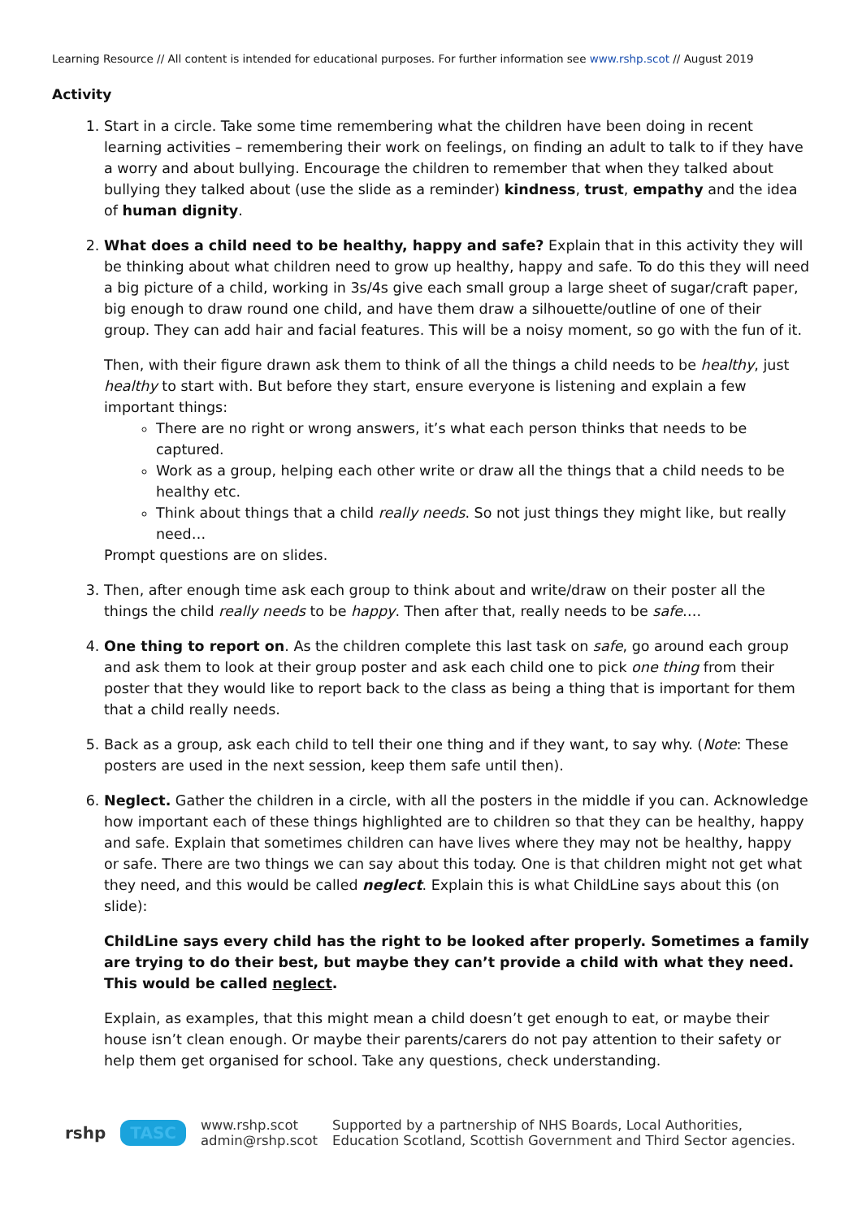Learning Resource // All content is intended for educational purposes. For further information see www.rshp.scot // August 2019
Activity
1. Start in a circle. Take some time remembering what the children have been doing in recent learning activities – remembering their work on feelings, on finding an adult to talk to if they have a worry and about bullying. Encourage the children to remember that when they talked about bullying they talked about (use the slide as a reminder) kindness, trust, empathy and the idea of human dignity.
2. What does a child need to be healthy, happy and safe? Explain that in this activity they will be thinking about what children need to grow up healthy, happy and safe. To do this they will need a big picture of a child, working in 3s/4s give each small group a large sheet of sugar/craft paper, big enough to draw round one child, and have them draw a silhouette/outline of one of their group. They can add hair and facial features. This will be a noisy moment, so go with the fun of it.
Then, with their figure drawn ask them to think of all the things a child needs to be healthy, just healthy to start with. But before they start, ensure everyone is listening and explain a few important things:
There are no right or wrong answers, it’s what each person thinks that needs to be captured.
Work as a group, helping each other write or draw all the things that a child needs to be healthy etc.
Think about things that a child really needs. So not just things they might like, but really need…
Prompt questions are on slides.
3. Then, after enough time ask each group to think about and write/draw on their poster all the things the child really needs to be happy. Then after that, really needs to be safe….
4. One thing to report on. As the children complete this last task on safe, go around each group and ask them to look at their group poster and ask each child one to pick one thing from their poster that they would like to report back to the class as being a thing that is important for them that a child really needs.
5. Back as a group, ask each child to tell their one thing and if they want, to say why. (Note: These posters are used in the next session, keep them safe until then).
6. Neglect. Gather the children in a circle, with all the posters in the middle if you can. Acknowledge how important each of these things highlighted are to children so that they can be healthy, happy and safe. Explain that sometimes children can have lives where they may not be healthy, happy or safe. There are two things we can say about this today. One is that children might not get what they need, and this would be called neglect. Explain this is what ChildLine says about this (on slide):
ChildLine says every child has the right to be looked after properly. Sometimes a family are trying to do their best, but maybe they can’t provide a child with what they need. This would be called neglect.
Explain, as examples, that this might mean a child doesn’t get enough to eat, or maybe their house isn’t clean enough. Or maybe their parents/carers do not pay attention to their safety or help them get organised for school. Take any questions, check understanding.
rshp TASC www.rshp.scot
admin@rshp.scot Supported by a partnership of NHS Boards, Local Authorities,
Education Scotland, Scottish Government and Third Sector agencies.